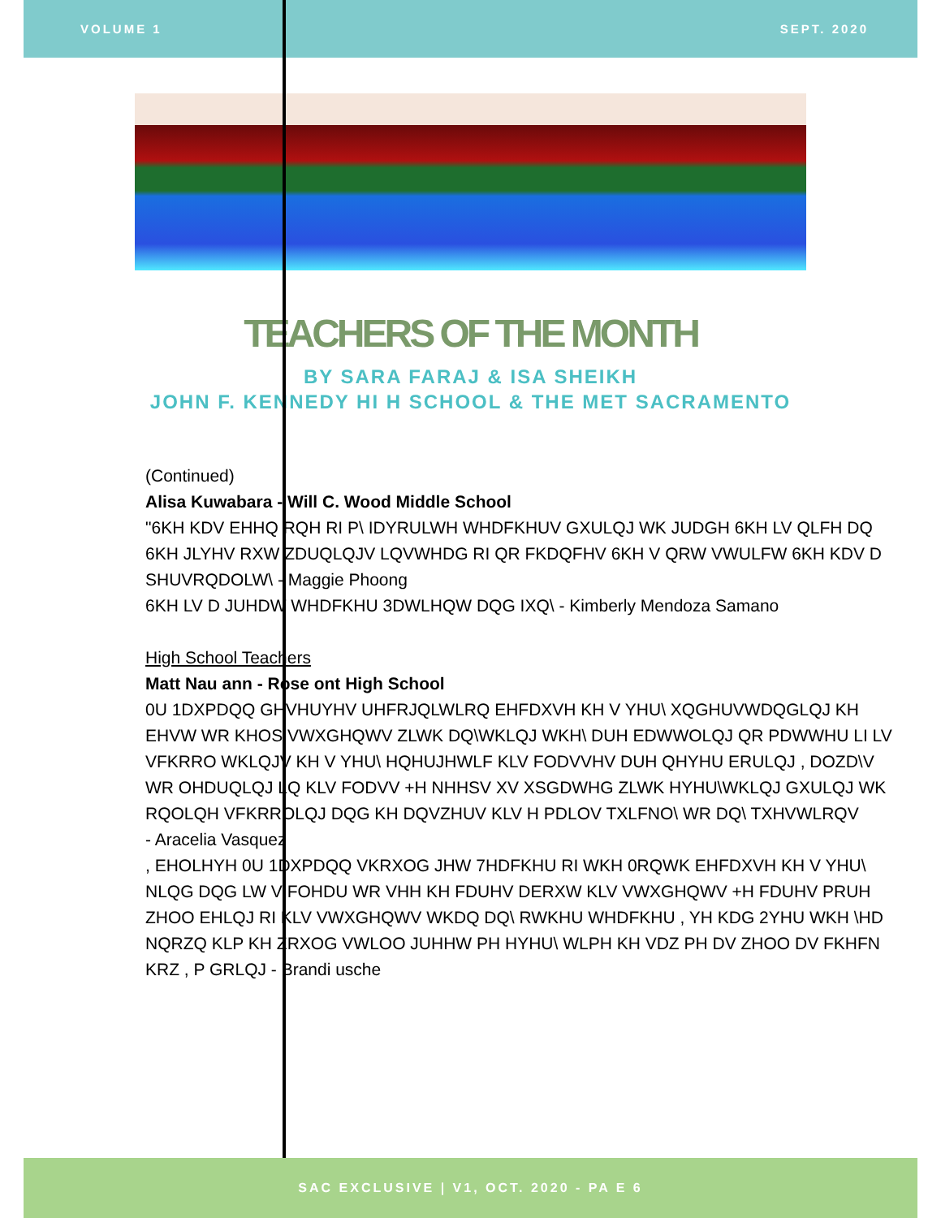VOLUME 1 SEPT. 2020
TEACHERS OF THE MONTH
BY SARA FARAJ & ISA SHEIKH
JOHN F. KENNEDY HI H SCHOOL & THE MET SACRAMENTO
(Continued)
Alisa Kuwabara - Will C. Wood Middle School
"6KH KDV EHHQ RQH RI P\ IDYRULWH WHDFKHUV GXULQJ WK JUDGH 6KH LV QLFH DQ
6KH JLYHV RXW ZDUQLQJV LQVWHDG RI QR FKDQFHV 6KH V QRW VWULFW 6KH KDV D
SHUVRQDOLW\ - Maggie Phoong
6KH LV D JUHDW WHDFKHU 3DWLHQW DQG IXQ\ - Kimberly Mendoza Samano
High School Teachers
Matt Nau ann - Rose ont High School
0U 1DXPDQQ GHVHUYHV UHFRJQLWLRQ EHFDXVH KH V YHU\ XQGHUVWDQGLQJ KH
EHVW WR KHOS VWXGHQWV ZLWK DQ\WKLQJ WKH\ DUH EDWWOLQJ QR PDWWHU LI LV
VFKRRO WKLQJV KH V YHU\ HQHUJHWLF KLV FODVVHV DUH QHYHU ERULQJ , DOZD\V
WR OHDUQLQJ LQ KLV FODVV +H NHHSV XV XSGDWHG ZLWK HYHU\WKLQJ GXULQJ WK
RQOLQH VFKRROLQJ DQG KH DQVZHUV KLV H PDLOV TXLFNO\ WR DQ\ TXHVWLRQV
- Aracelia Vasquez
, EHOLHYH 0U 1DXPDQQ VKRXOG JHW 7HDFKHU RI WKH 0RQWK EHFDXVH KH V YHU\
NLQG DQG LW V FOHDU WR VHH KH FDUHV DERXW KLV VWXGHQWV +H FDUHV PRUH
ZHOO EHLQJ RI KLV VWXGHQWV WKDQ DQ\ RWKHU WHDFKHU , YH KDG 2YHU WKH \HD
NQRZQ KLP KH ZRXOG VWLOO JUHHW PH HYHU\ WLPH KH VDZ PH DV ZHOO DV FKHFN
KRZ , P GRLQJ - Brandi usche
SAC EXCLUSIVE | V1, OCT. 2020 - PA E 6